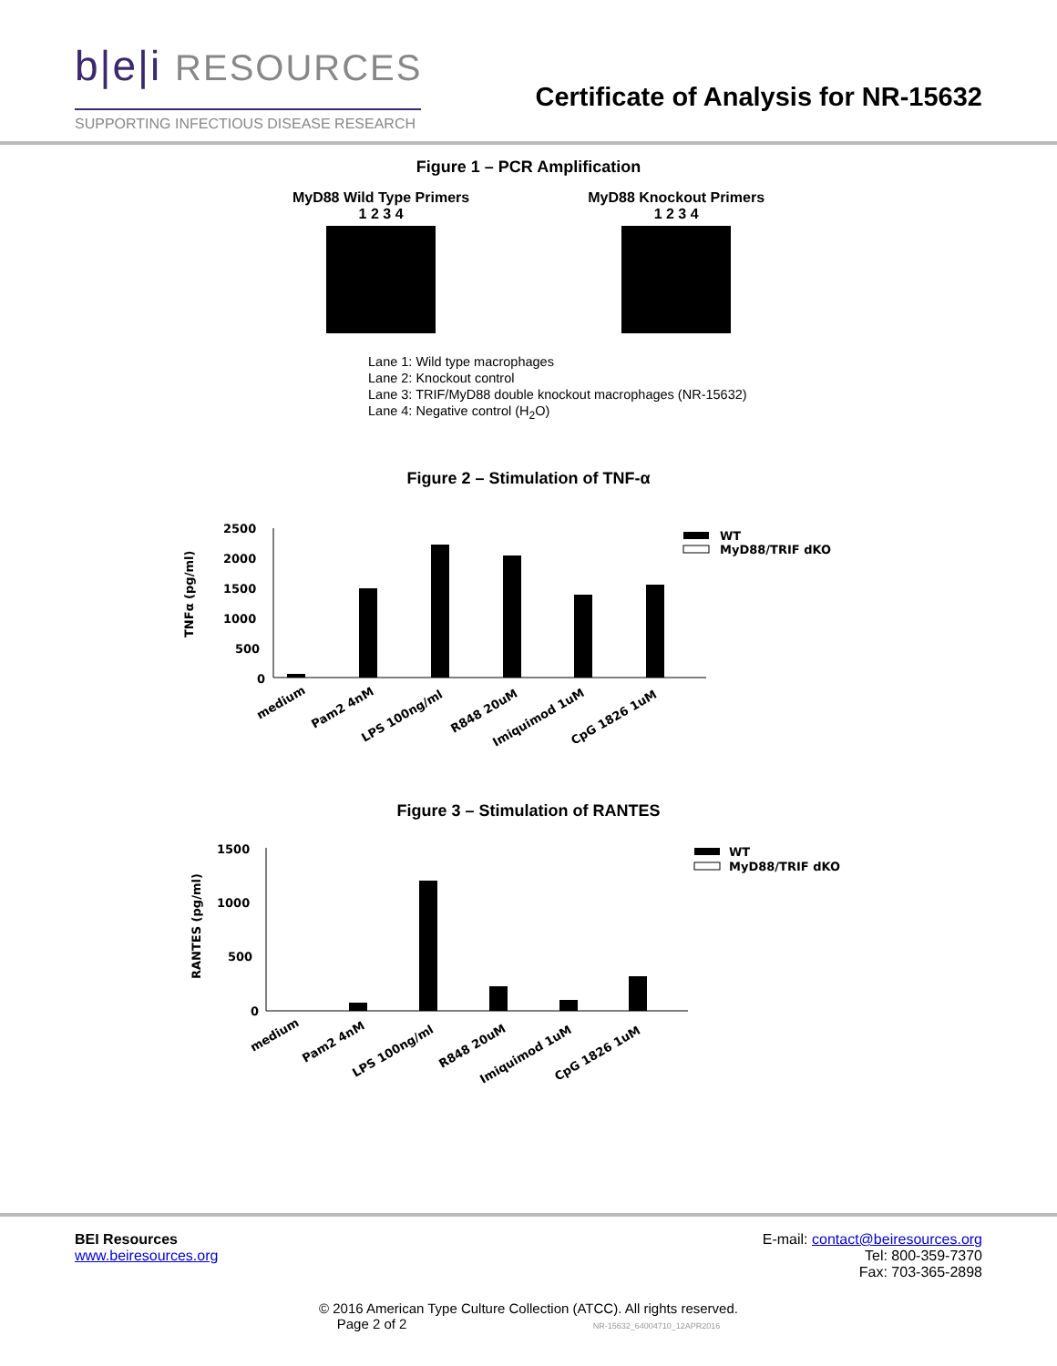b|e|i RESOURCES
SUPPORTING INFECTIOUS DISEASE RESEARCH
Certificate of Analysis for NR-15632
Figure 1 – PCR Amplification
MyD88 Wild Type Primers
1 2 3 4
MyD88 Knockout Primers
1 2 3 4
Lane 1: Wild type macrophages
Lane 2: Knockout control
Lane 3: TRIF/MyD88 double knockout macrophages (NR-15632)
Lane 4: Negative control (H<sub>2</sub>O)
Figure 2 – Stimulation of TNF-α
2500
2000
1500
1000
500
0
TNFα (pg/ml)
WT
MyD88/TRIF dKO
medium
Pam2 4nM
LPS 100ng/ml
R848 20uM
Imiquimod 1uM
CpG 1826 1uM
Figure 3 – Stimulation of RANTES
1500
1000
500
0
RANTES (pg/ml)
WT
MyD88/TRIF dKO
medium
Pam2 4nM
LPS 100ng/ml
R848 20uM
Imiquimod 1uM
CpG 1826 1uM
BEI Resources
www.beiresources.org
E-mail: contact@beiresources.org
Tel: 800-359-7370
Fax: 703-365-2898
© 2016 American Type Culture Collection (ATCC). All rights reserved.
Page 2 of 2 NR-15632_64004710_12APR2016